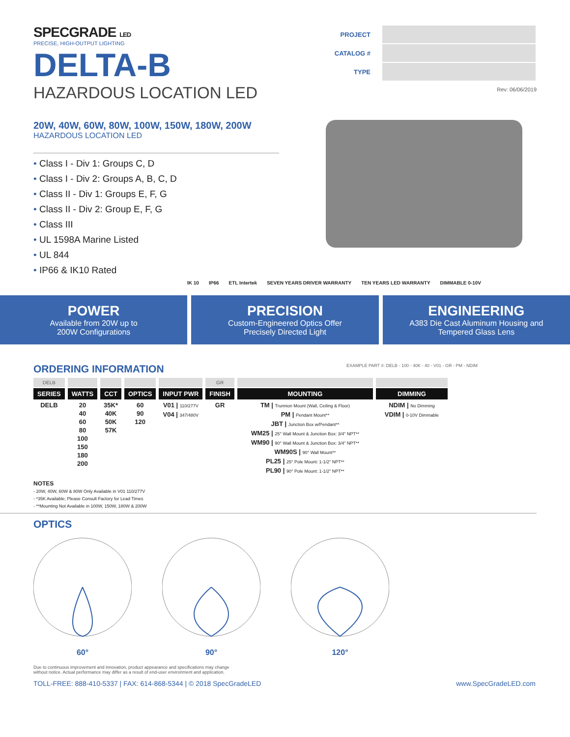SPECGRADE LED
PRECISE, HIGH-OUTPUT LIGHTING
DELTA-B
HAZARDOUS LOCATION LED
| PROJECT | |
| CATALOG # | |
| TYPE | |
Rev: 06/06/2019
20W, 40W, 60W, 80W, 100W, 150W, 180W, 200W
HAZARDOUS LOCATION LED
• Class I - Div 1: Groups C, D
• Class I - Div 2: Groups A, B, C, D
• Class II - Div 1: Groups E, F, G
• Class II - Div 2: Group E, F, G
• Class III
• UL 1598A Marine Listed
• UL 844
• IP66 & IK10 Rated
IK 10 IP66 ETL Intertek SEVEN YEARS DRIVER WARRANTY TEN YEARS LED WARRANTY DIMMABLE 0-10V
POWER
Available from 20W up to
200W Configurations
PRECISION
Custom-Engineered Optics Offer
Precisely Directed Light
ENGINEERING
A383 Die Cast Aluminum Housing and
Tempered Glass Lens
ORDERING INFORMATION EXAMPLE PART #: DELB - 100 - 40K - 40 - V01 - GR - PM - NDIM
| DELB | | | | | GR | | |
| SERIES | WATTS | CCT | OPTICS | INPUT PWR | FINISH | MOUNTING | DIMMING |
| DELB | 20 40 60 80 100 150 180 200 | 35K* 40K 50K 57K | 60 90 120 | V01 / 110/277V V04 / 347/480V | GR | TM / Trunnion Mount (Wall, Ceiling & Floor) PM / Pendant Mount** JBT / Junction Box w/Pendant** WM25 / 25° Wall Mount & Junction Box: 3/4" NPT** WM90 / 90° Wall Mount & Junction Box: 3/4" NPT** WM90S / 90° Wall Mount** PL25 / 25° Pole Mount: 1-1/2" NPT** PL90 / 90° Pole Mount: 1-1/2" NPT** | NDIM / No Dimming VDIM / 0-10V Dimmable |
NOTES
- 20W, 40W, 60W & 80W Only Available in V01 110/277V
- *35K Available; Please Consult Factory for Lead Times
- **Mounting Not Available in 100W, 150W, 180W & 200W
OPTICS
60° 90° 120°
Due to continuous improvement and innovation, product appearance and specifications may change
without notice. Actual performance may differ as a result of end-user environment and application.
TOLL-FREE: 888-410-5337 | FAX: 614-868-5344 | © 2018 SpecGradeLED www.SpecGradeLED.com